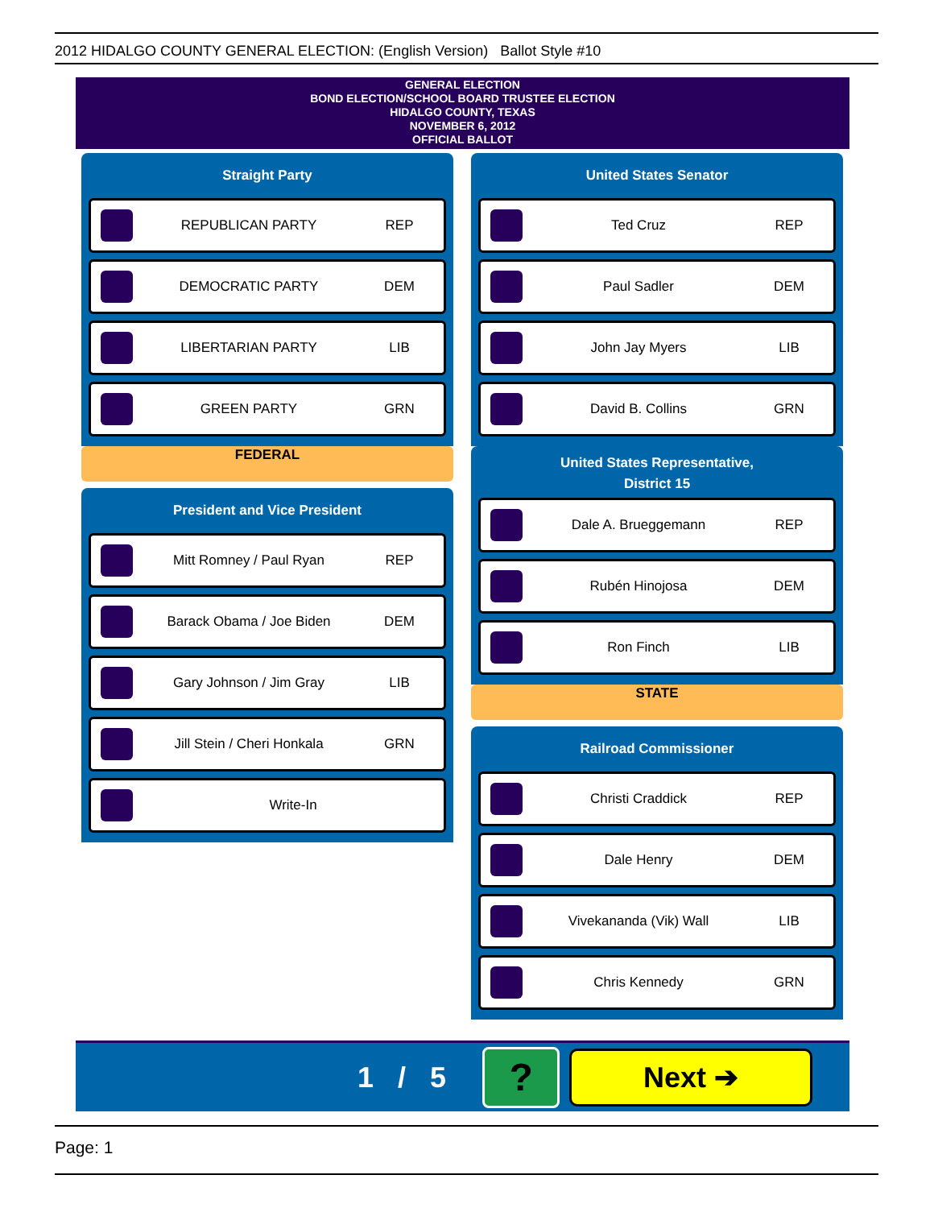2012 HIDALGO COUNTY GENERAL ELECTION: (English Version) Ballot Style #10
GENERAL ELECTION
BOND ELECTION/SCHOOL BOARD TRUSTEE ELECTION
HIDALGO COUNTY, TEXAS
NOVEMBER 6, 2012
OFFICIAL BALLOT
Straight Party
REPUBLICAN PARTY REP
DEMOCRATIC PARTY DEM
LIBERTARIAN PARTY LIB
GREEN PARTY GRN
FEDERAL
President and Vice President
Mitt Romney / Paul Ryan REP
Barack Obama / Joe Biden DEM
Gary Johnson / Jim Gray LIB
Jill Stein / Cheri Honkala GRN
Write-In
United States Senator
Ted Cruz REP
Paul Sadler DEM
John Jay Myers LIB
David B. Collins GRN
United States Representative,
District 15
Dale A. Brueggemann REP
Rubén Hinojosa DEM
Ron Finch LIB
STATE
Railroad Commissioner
Christi Craddick REP
Dale Henry DEM
Vivekananda (Vik) Wall LIB
Chris Kennedy GRN
1 / 5 ? Next ➔
Page: 1